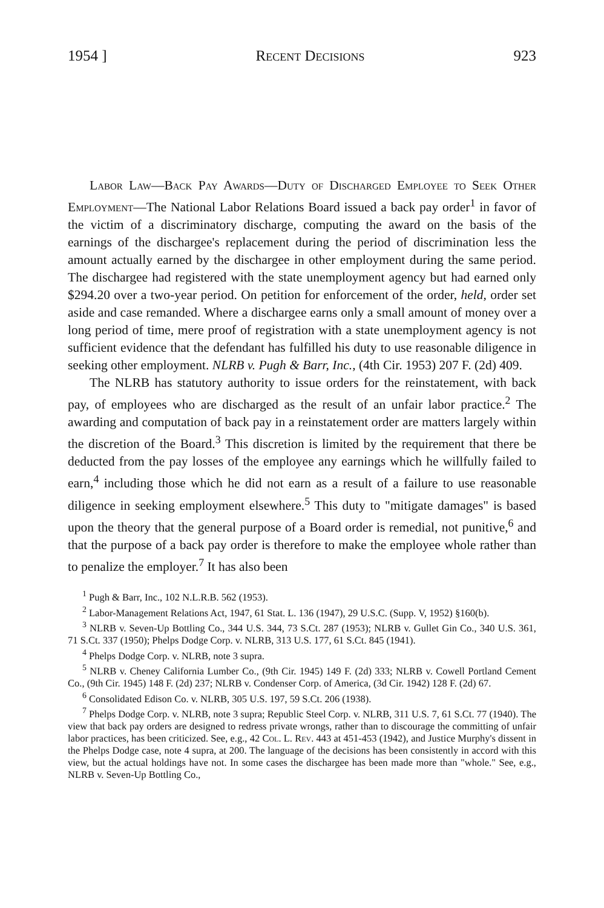1954 ] Recent Decisions 923
Labor Law—Back Pay Awards—Duty of Discharged Employee to Seek Other Employment—The National Labor Relations Board issued a back pay order<sup>1</sup> in favor of the victim of a discriminatory discharge, computing the award on the basis of the earnings of the dischargee's replacement during the period of discrimination less the amount actually earned by the dischargee in other employment during the same period. The dischargee had registered with the state unemployment agency but had earned only $294.20 over a two-year period. On petition for enforcement of the order, held, order set aside and case remanded. Where a dischargee earns only a small amount of money over a long period of time, mere proof of registration with a state unemployment agency is not sufficient evidence that the defendant has fulfilled his duty to use reasonable diligence in seeking other employment. NLRB v. Pugh & Barr, Inc., (4th Cir. 1953) 207 F. (2d) 409.
The NLRB has statutory authority to issue orders for the reinstatement, with back pay, of employees who are discharged as the result of an unfair labor practice.<sup>2</sup> The awarding and computation of back pay in a reinstatement order are matters largely within the discretion of the Board.<sup>3</sup> This discretion is limited by the requirement that there be deducted from the pay losses of the employee any earnings which he willfully failed to earn,<sup>4</sup> including those which he did not earn as a result of a failure to use reasonable diligence in seeking employment elsewhere.<sup>5</sup> This duty to "mitigate damages" is based upon the theory that the general purpose of a Board order is remedial, not punitive,<sup>6</sup> and that the purpose of a back pay order is therefore to make the employee whole rather than to penalize the employer.<sup>7</sup> It has also been
<sup>1</sup> Pugh & Barr, Inc., 102 N.L.R.B. 562 (1953).
<sup>2</sup> Labor-Management Relations Act, 1947, 61 Stat. L. 136 (1947), 29 U.S.C. (Supp. V, 1952) §160(b).
<sup>3</sup> NLRB v. Seven-Up Bottling Co., 344 U.S. 344, 73 S.Ct. 287 (1953); NLRB v. Gullet Gin Co., 340 U.S. 361, 71 S.Ct. 337 (1950); Phelps Dodge Corp. v. NLRB, 313 U.S. 177, 61 S.Ct. 845 (1941).
<sup>4</sup> Phelps Dodge Corp. v. NLRB, note 3 supra.
<sup>5</sup> NLRB v. Cheney California Lumber Co., (9th Cir. 1945) 149 F. (2d) 333; NLRB v. Cowell Portland Cement Co., (9th Cir. 1945) 148 F. (2d) 237; NLRB v. Condenser Corp. of America, (3d Cir. 1942) 128 F. (2d) 67.
<sup>6</sup> Consolidated Edison Co. v. NLRB, 305 U.S. 197, 59 S.Ct. 206 (1938).
<sup>7</sup> Phelps Dodge Corp. v. NLRB, note 3 supra; Republic Steel Corp. v. NLRB, 311 U.S. 7, 61 S.Ct. 77 (1940). The view that back pay orders are designed to redress private wrongs, rather than to discourage the committing of unfair labor practices, has been criticized. See, e.g., 42 Col. L. Rev. 443 at 451-453 (1942), and Justice Murphy's dissent in the Phelps Dodge case, note 4 supra, at 200. The language of the decisions has been consistently in accord with this view, but the actual holdings have not. In some cases the dischargee has been made more than "whole." See, e.g., NLRB v. Seven-Up Bottling Co.,